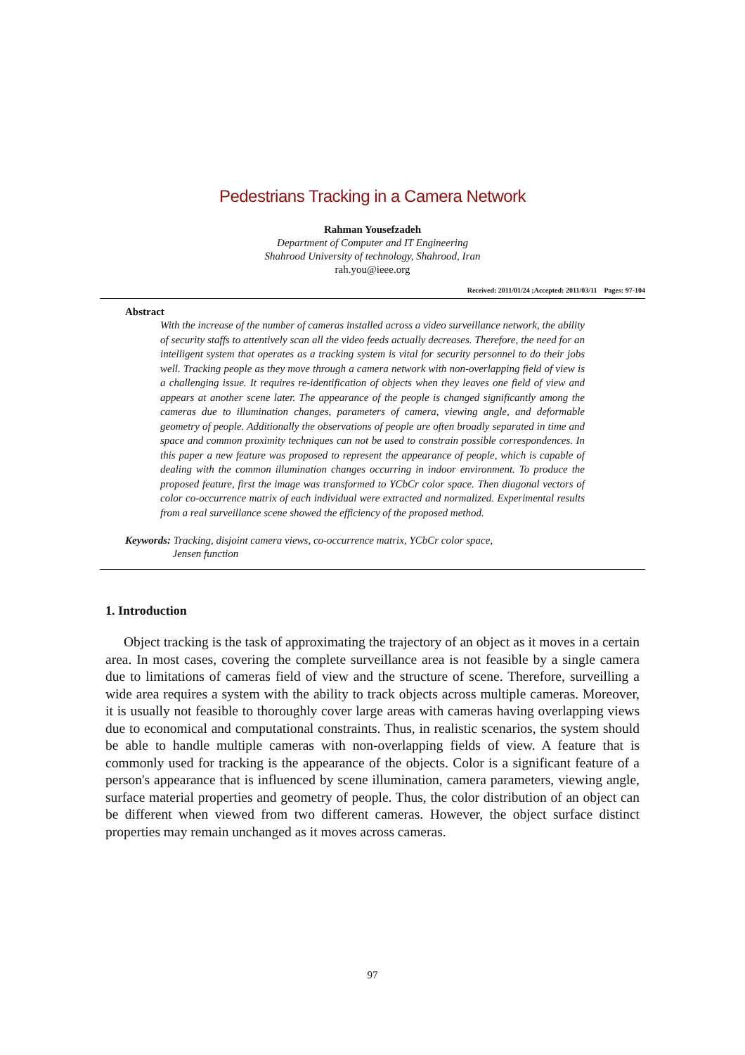Pedestrians Tracking in a Camera Network
Rahman Yousefzadeh
Department of Computer and IT Engineering
Shahrood University of technology, Shahrood, Iran
rah.you@ieee.org
Received: 2011/01/24 ;Accepted: 2011/03/11 Pages: 97-104
Abstract
With the increase of the number of cameras installed across a video surveillance network, the ability of security staffs to attentively scan all the video feeds actually decreases. Therefore, the need for an intelligent system that operates as a tracking system is vital for security personnel to do their jobs well. Tracking people as they move through a camera network with non-overlapping field of view is a challenging issue. It requires re-identification of objects when they leaves one field of view and appears at another scene later. The appearance of the people is changed significantly among the cameras due to illumination changes, parameters of camera, viewing angle, and deformable geometry of people. Additionally the observations of people are often broadly separated in time and space and common proximity techniques can not be used to constrain possible correspondences. In this paper a new feature was proposed to represent the appearance of people, which is capable of dealing with the common illumination changes occurring in indoor environment. To produce the proposed feature, first the image was transformed to YCbCr color space. Then diagonal vectors of color co-occurrence matrix of each individual were extracted and normalized. Experimental results from a real surveillance scene showed the efficiency of the proposed method.
Keywords: Tracking, disjoint camera views, co-occurrence matrix, YCbCr color space,
Jensen function
1. Introduction
Object tracking is the task of approximating the trajectory of an object as it moves in a certain area. In most cases, covering the complete surveillance area is not feasible by a single camera due to limitations of cameras field of view and the structure of scene. Therefore, surveilling a wide area requires a system with the ability to track objects across multiple cameras. Moreover, it is usually not feasible to thoroughly cover large areas with cameras having overlapping views due to economical and computational constraints. Thus, in realistic scenarios, the system should be able to handle multiple cameras with non-overlapping fields of view. A feature that is commonly used for tracking is the appearance of the objects. Color is a significant feature of a person's appearance that is influenced by scene illumination, camera parameters, viewing angle, surface material properties and geometry of people. Thus, the color distribution of an object can be different when viewed from two different cameras. However, the object surface distinct properties may remain unchanged as it moves across cameras.
97